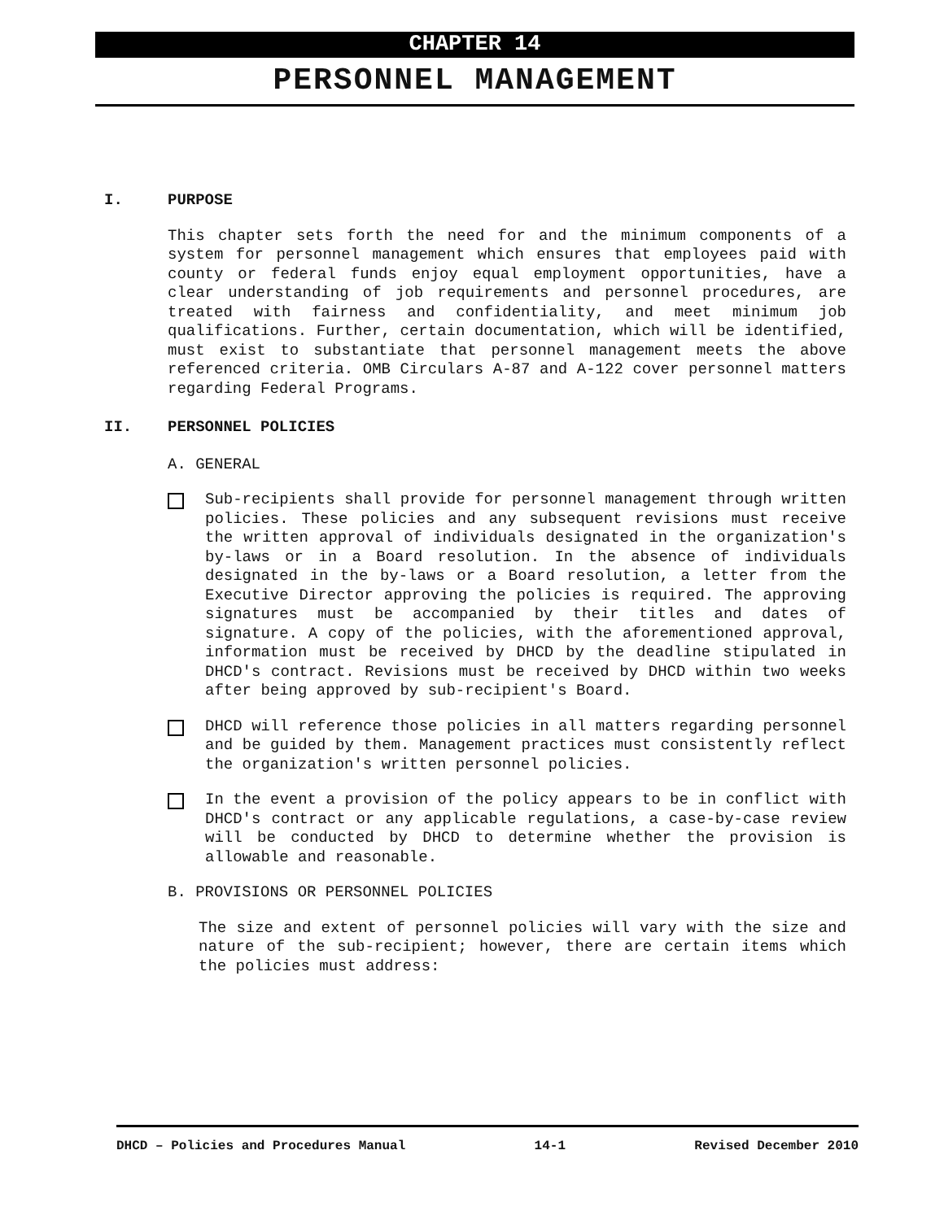CHAPTER 14
PERSONNEL MANAGEMENT
I. PURPOSE
This chapter sets forth the need for and the minimum components of a system for personnel management which ensures that employees paid with county or federal funds enjoy equal employment opportunities, have a clear understanding of job requirements and personnel procedures, are treated with fairness and confidentiality, and meet minimum job qualifications. Further, certain documentation, which will be identified, must exist to substantiate that personnel management meets the above referenced criteria. OMB Circulars A-87 and A-122 cover personnel matters regarding Federal Programs.
II. PERSONNEL POLICIES
A. GENERAL
Sub-recipients shall provide for personnel management through written policies. These policies and any subsequent revisions must receive the written approval of individuals designated in the organization's by-laws or in a Board resolution. In the absence of individuals designated in the by-laws or a Board resolution, a letter from the Executive Director approving the policies is required. The approving signatures must be accompanied by their titles and dates of signature. A copy of the policies, with the aforementioned approval, information must be received by DHCD by the deadline stipulated in DHCD's contract. Revisions must be received by DHCD within two weeks after being approved by sub-recipient's Board.
DHCD will reference those policies in all matters regarding personnel and be guided by them. Management practices must consistently reflect the organization's written personnel policies.
In the event a provision of the policy appears to be in conflict with DHCD's contract or any applicable regulations, a case-by-case review will be conducted by DHCD to determine whether the provision is allowable and reasonable.
B. PROVISIONS OR PERSONNEL POLICIES
The size and extent of personnel policies will vary with the size and nature of the sub-recipient; however, there are certain items which the policies must address:
DHCD – Policies and Procedures Manual 14-1 Revised December 2010